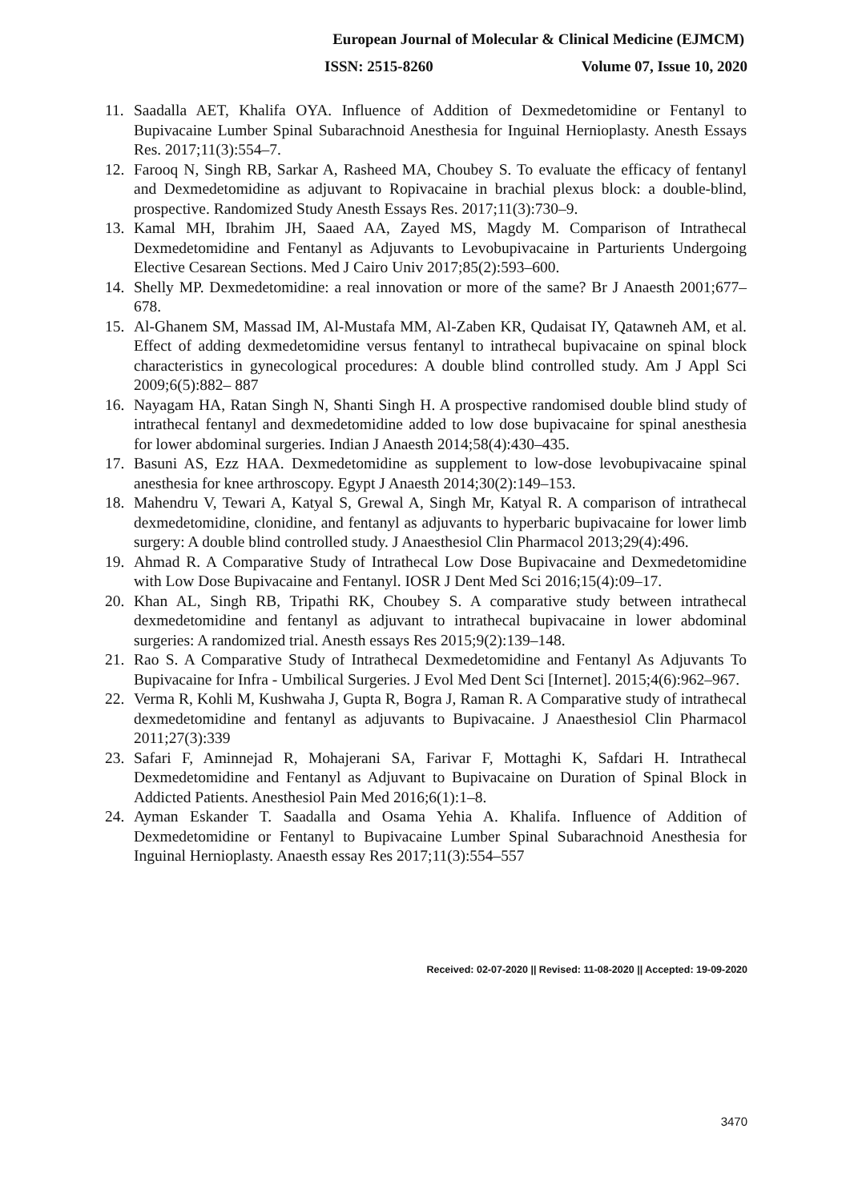European Journal of Molecular & Clinical Medicine (EJMCM)
ISSN: 2515-8260 Volume 07, Issue 10, 2020
11. Saadalla AET, Khalifa OYA. Influence of Addition of Dexmedetomidine or Fentanyl to Bupivacaine Lumber Spinal Subarachnoid Anesthesia for Inguinal Hernioplasty. Anesth Essays Res. 2017;11(3):554–7.
12. Farooq N, Singh RB, Sarkar A, Rasheed MA, Choubey S. To evaluate the efficacy of fentanyl and Dexmedetomidine as adjuvant to Ropivacaine in brachial plexus block: a double-blind, prospective. Randomized Study Anesth Essays Res. 2017;11(3):730–9.
13. Kamal MH, Ibrahim JH, Saaed AA, Zayed MS, Magdy M. Comparison of Intrathecal Dexmedetomidine and Fentanyl as Adjuvants to Levobupivacaine in Parturients Undergoing Elective Cesarean Sections. Med J Cairo Univ 2017;85(2):593–600.
14. Shelly MP. Dexmedetomidine: a real innovation or more of the same? Br J Anaesth 2001;677–678.
15. Al-Ghanem SM, Massad IM, Al-Mustafa MM, Al-Zaben KR, Qudaisat IY, Qatawneh AM, et al. Effect of adding dexmedetomidine versus fentanyl to intrathecal bupivacaine on spinal block characteristics in gynecological procedures: A double blind controlled study. Am J Appl Sci 2009;6(5):882– 887
16. Nayagam HA, Ratan Singh N, Shanti Singh H. A prospective randomised double blind study of intrathecal fentanyl and dexmedetomidine added to low dose bupivacaine for spinal anesthesia for lower abdominal surgeries. Indian J Anaesth 2014;58(4):430–435.
17. Basuni AS, Ezz HAA. Dexmedetomidine as supplement to low-dose levobupivacaine spinal anesthesia for knee arthroscopy. Egypt J Anaesth 2014;30(2):149–153.
18. Mahendru V, Tewari A, Katyal S, Grewal A, Singh Mr, Katyal R. A comparison of intrathecal dexmedetomidine, clonidine, and fentanyl as adjuvants to hyperbaric bupivacaine for lower limb surgery: A double blind controlled study. J Anaesthesiol Clin Pharmacol 2013;29(4):496.
19. Ahmad R. A Comparative Study of Intrathecal Low Dose Bupivacaine and Dexmedetomidine with Low Dose Bupivacaine and Fentanyl. IOSR J Dent Med Sci 2016;15(4):09–17.
20. Khan AL, Singh RB, Tripathi RK, Choubey S. A comparative study between intrathecal dexmedetomidine and fentanyl as adjuvant to intrathecal bupivacaine in lower abdominal surgeries: A randomized trial. Anesth essays Res 2015;9(2):139–148.
21. Rao S. A Comparative Study of Intrathecal Dexmedetomidine and Fentanyl As Adjuvants To Bupivacaine for Infra - Umbilical Surgeries. J Evol Med Dent Sci [Internet]. 2015;4(6):962–967.
22. Verma R, Kohli M, Kushwaha J, Gupta R, Bogra J, Raman R. A Comparative study of intrathecal dexmedetomidine and fentanyl as adjuvants to Bupivacaine. J Anaesthesiol Clin Pharmacol 2011;27(3):339
23. Safari F, Aminnejad R, Mohajerani SA, Farivar F, Mottaghi K, Safdari H. Intrathecal Dexmedetomidine and Fentanyl as Adjuvant to Bupivacaine on Duration of Spinal Block in Addicted Patients. Anesthesiol Pain Med 2016;6(1):1–8.
24. Ayman Eskander T. Saadalla and Osama Yehia A. Khalifa. Influence of Addition of Dexmedetomidine or Fentanyl to Bupivacaine Lumber Spinal Subarachnoid Anesthesia for Inguinal Hernioplasty. Anaesth essay Res 2017;11(3):554–557
Received: 02-07-2020 || Revised: 11-08-2020 || Accepted: 19-09-2020
3470